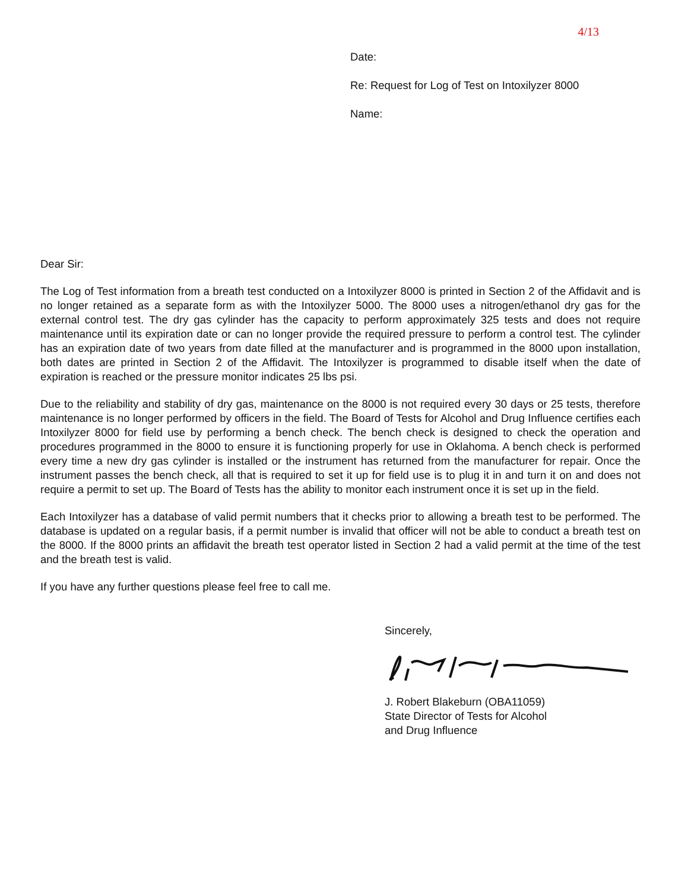4/13
Date:
Re: Request for Log of Test on Intoxilyzer 8000
Name:
Dear Sir:
The Log of Test information from a breath test conducted on a Intoxilyzer 8000 is printed in Section 2 of the Affidavit and is no longer retained as a separate form as with the Intoxilyzer 5000. The 8000 uses a nitrogen/ethanol dry gas for the external control test. The dry gas cylinder has the capacity to perform approximately 325 tests and does not require maintenance until its expiration date or can no longer provide the required pressure to perform a control test. The cylinder has an expiration date of two years from date filled at the manufacturer and is programmed in the 8000 upon installation, both dates are printed in Section 2 of the Affidavit. The Intoxilyzer is programmed to disable itself when the date of expiration is reached or the pressure monitor indicates 25 lbs psi.
Due to the reliability and stability of dry gas, maintenance on the 8000 is not required every 30 days or 25 tests, therefore maintenance is no longer performed by officers in the field. The Board of Tests for Alcohol and Drug Influence certifies each Intoxilyzer 8000 for field use by performing a bench check. The bench check is designed to check the operation and procedures programmed in the 8000 to ensure it is functioning properly for use in Oklahoma. A bench check is performed every time a new dry gas cylinder is installed or the instrument has returned from the manufacturer for repair. Once the instrument passes the bench check, all that is required to set it up for field use is to plug it in and turn it on and does not require a permit to set up. The Board of Tests has the ability to monitor each instrument once it is set up in the field.
Each Intoxilyzer has a database of valid permit numbers that it checks prior to allowing a breath test to be performed. The database is updated on a regular basis, if a permit number is invalid that officer will not be able to conduct a breath test on the 8000. If the 8000 prints an affidavit the breath test operator listed in Section 2 had a valid permit at the time of the test and the breath test is valid.
If you have any further questions please feel free to call me.
Sincerely,
J. Robert Blakeburn (OBA11059)
State Director of Tests for Alcohol
and Drug Influence